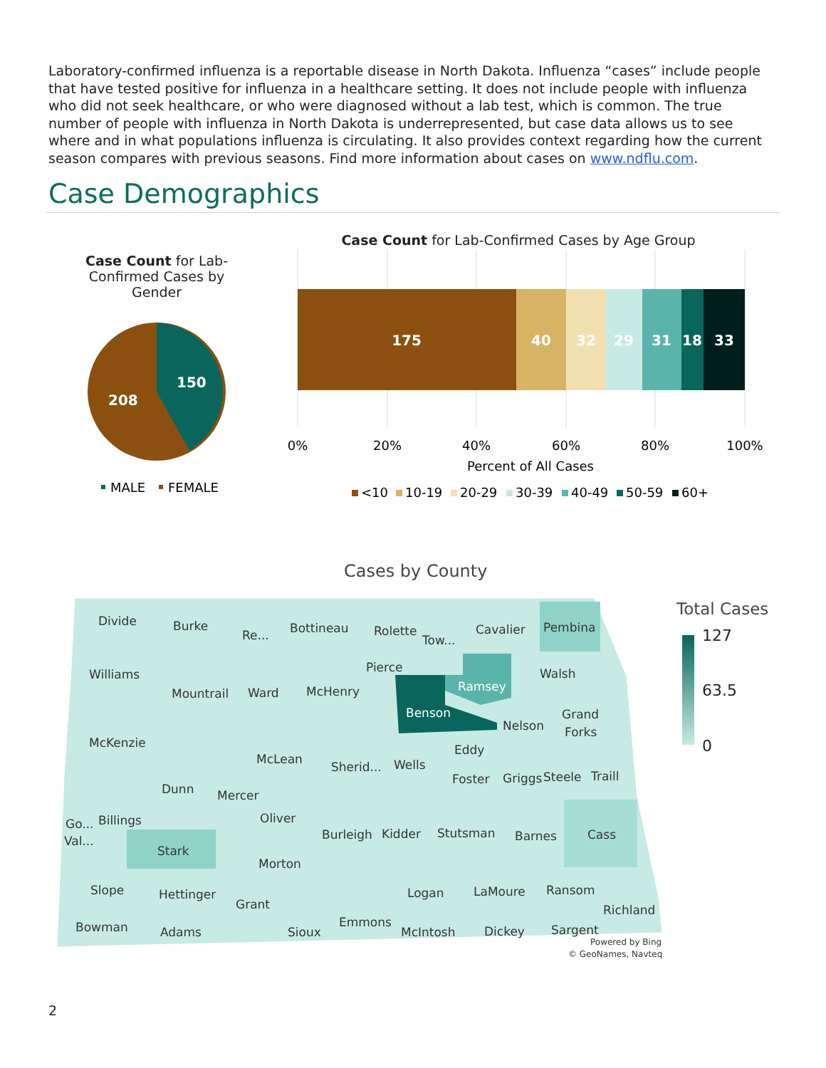Laboratory-confirmed influenza is a reportable disease in North Dakota. Influenza “cases” include people that have tested positive for influenza in a healthcare setting. It does not include people with influenza who did not seek healthcare, or who were diagnosed without a lab test, which is common. The true number of people with influenza in North Dakota is underrepresented, but case data allows us to see where and in what populations influenza is circulating. It also provides context regarding how the current season compares with previous seasons. Find more information about cases on www.ndflu.com.
Case Demographics
Case Count for Lab-Confirmed Cases by Gender
150
208
MALE
FEMALE
Case Count for Lab-Confirmed Cases by Age Group
175
40
32
29
31
18
33
0%
20%
40%
60%
80%
100%
Percent of All Cases
<10
10-19
20-29
30-39
40-49
50-59
60+
Cases by County
Divide
Burke
Re...
Bottineau
Rolette
Tow...
Cavalier
Pembina
Williams
Mountrail
Ward
McHenry
Pierce
Ramsey
Benson
Walsh
Nelson
Grand
Forks
McKenzie
McLean
Sherid...
Wells
Eddy
Foster
Griggs
Steele
Traill
Dunn
Mercer
Oliver
Go...
Billings
Val...
Stark
Burleigh
Kidder
Stutsman
Barnes
Cass
Morton
Slope
Hettinger
Grant
Logan
LaMoure
Ransom
Richland
Bowman
Adams
Sioux
Emmons
McIntosh
Dickey
Sargent
Powered by Bing
© GeoNames, Navteq
Total Cases
127
63.5
0
2